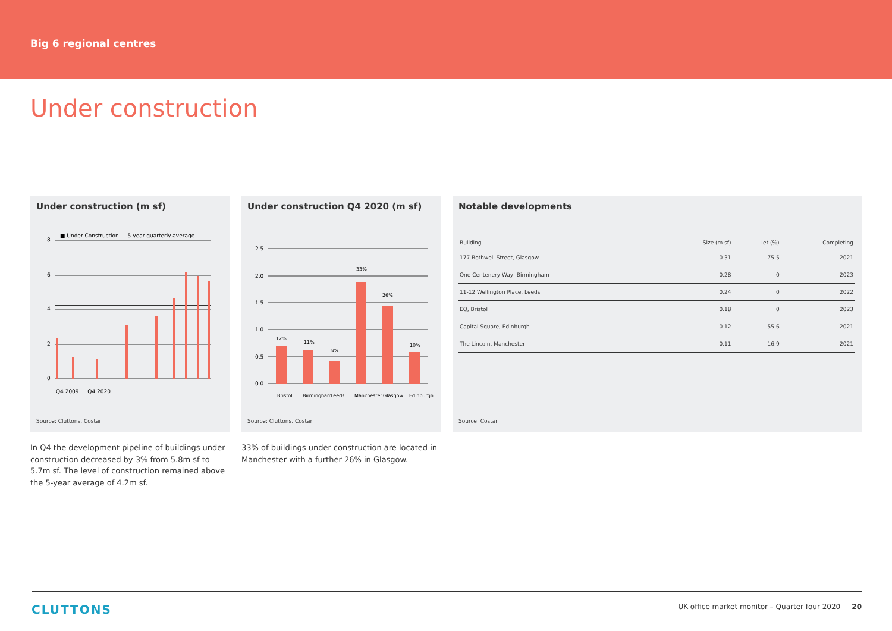Big 6 regional centres
Under construction
Under construction (m sf)
■ Under Construction — 5-year quarterly average
8
6
4
2
0
Q4 2009 … Q4 2020
Source: Cluttons, Costar
Under construction Q4 2020 (m sf)
2.5
2.0
1.5
1.0
0.5
0.0
12%
11%
8%
33%
26%
10%
Bristol
Birmingham
Leeds
Manchester
Glasgow
Edinburgh
Source: Cluttons, Costar
Notable developments
| Building | Size (m sf) | Let (%) | Completing |
| --- | --- | --- | --- |
| 177 Bothwell Street, Glasgow | 0.31 | 75.5 | 2021 |
| One Centenery Way, Birmingham | 0.28 | 0 | 2023 |
| 11-12 Wellington Place, Leeds | 0.24 | 0 | 2022 |
| EQ, Bristol | 0.18 | 0 | 2023 |
| Capital Square, Edinburgh | 0.12 | 55.6 | 2021 |
| The Lincoln, Manchester | 0.11 | 16.9 | 2021 |
Source: Costar
In Q4 the development pipeline of buildings under construction decreased by 3% from 5.8m sf to 5.7m sf. The level of construction remained above the 5-year average of 4.2m sf.
33% of buildings under construction are located in Manchester with a further 26% in Glasgow.
CLUTTONS UK office market monitor – Quarter four 2020 20